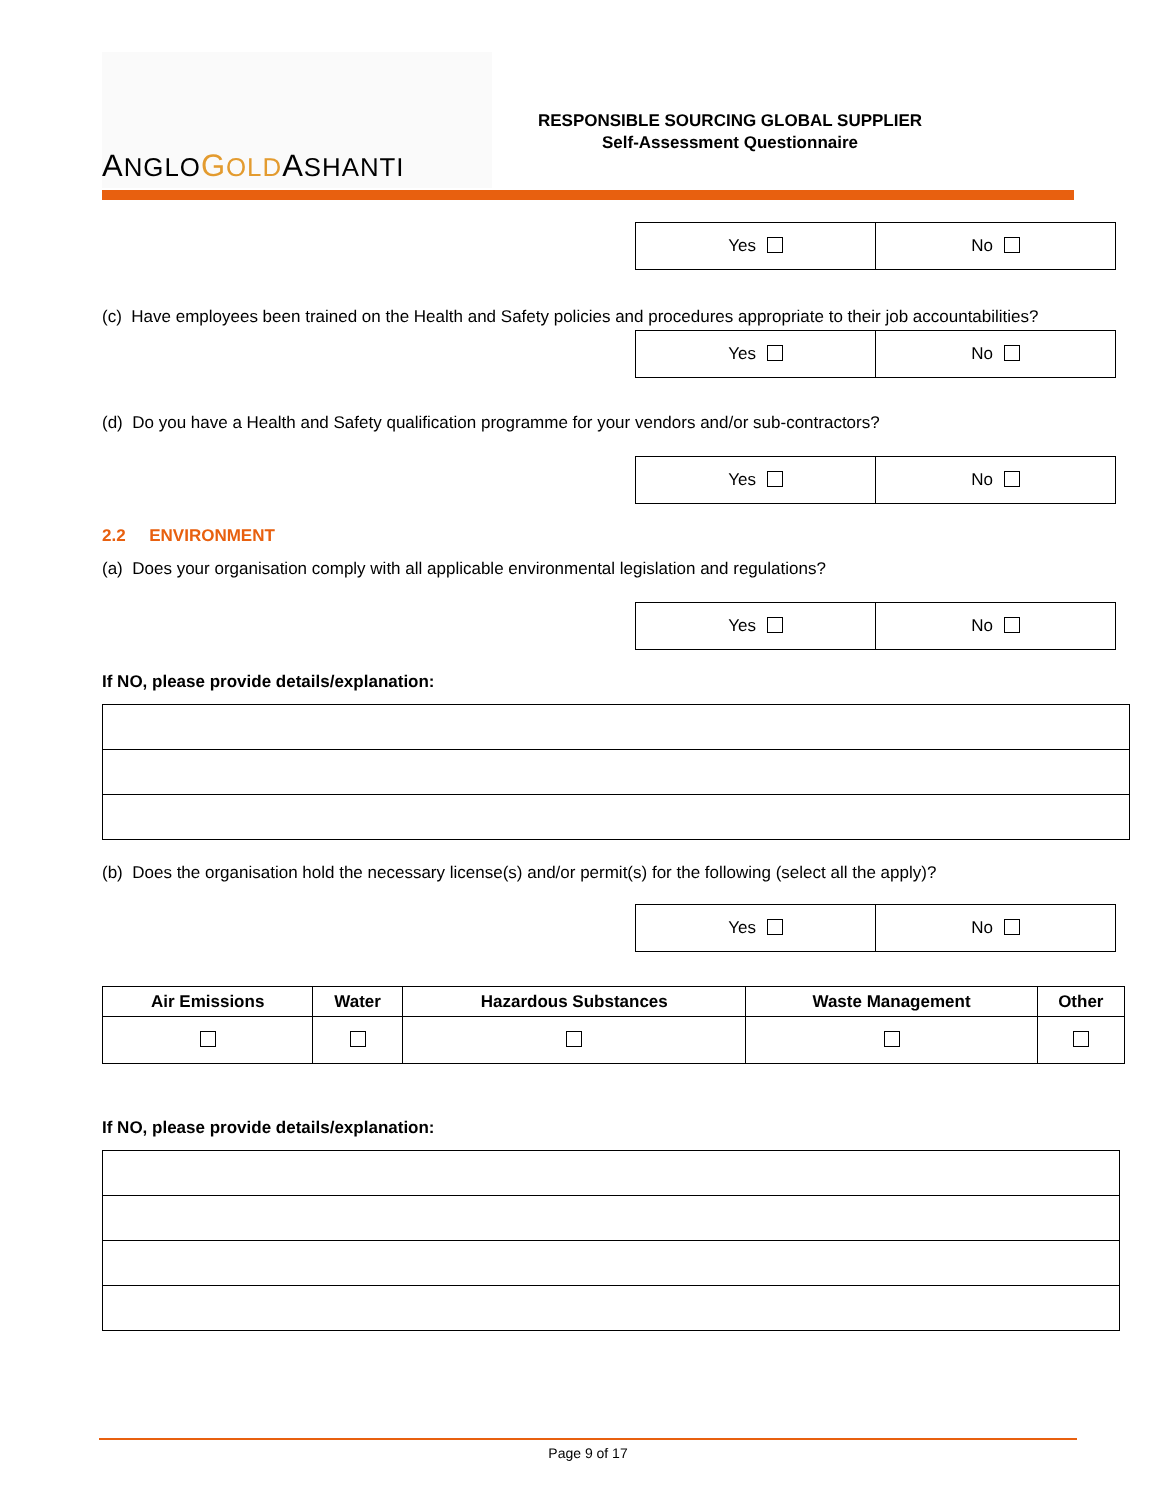ANGLO GOLDASHANTI
RESPONSIBLE SOURCING GLOBAL SUPPLIER
Self-Assessment Questionnaire
| Yes | No |
(c) Have employees been trained on the Health and Safety policies and procedures appropriate to their job accountabilities?
| Yes | No |
(d) Do you have a Health and Safety qualification programme for your vendors and/or sub-contractors?
| Yes | No |
2.2 ENVIRONMENT
(a) Does your organisation comply with all applicable environmental legislation and regulations?
| Yes | No |
If NO, please provide details/explanation:
(b) Does the organisation hold the necessary license(s) and/or permit(s) for the following (select all the apply)?
| Yes | No |
| Air Emissions | Water | Hazardous Substances | Waste Management | Other |
| --- | --- | --- | --- | --- |
If NO, please provide details/explanation:
Page 9 of 17